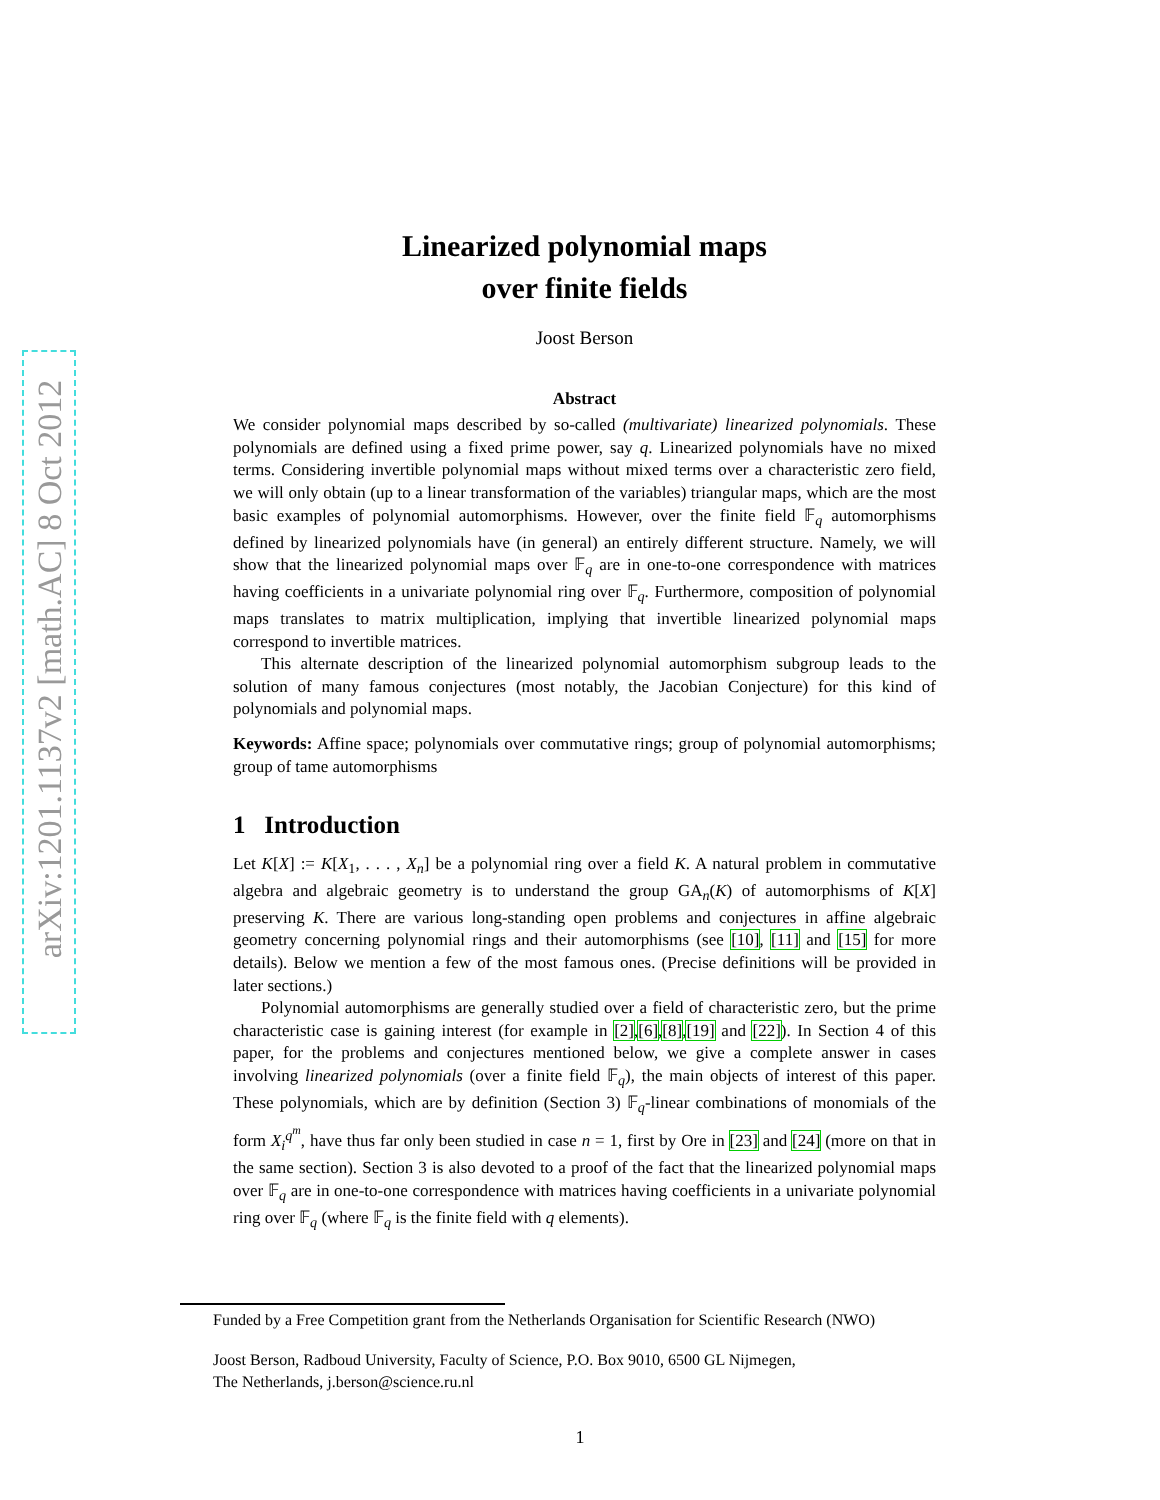arXiv:1201.1137v2 [math.AC] 8 Oct 2012
Linearized polynomial maps
over finite fields
Joost Berson
Abstract
We consider polynomial maps described by so-called (multivariate) linearized polynomials. These polynomials are defined using a fixed prime power, say q. Linearized polynomials have no mixed terms. Considering invertible polynomial maps without mixed terms over a characteristic zero field, we will only obtain (up to a linear transformation of the variables) triangular maps, which are the most basic examples of polynomial automorphisms. However, over the finite field 𝔽<sub>q</sub> automorphisms defined by linearized polynomials have (in general) an entirely different structure. Namely, we will show that the linearized polynomial maps over 𝔽<sub>q</sub> are in one-to-one correspondence with matrices having coefficients in a univariate polynomial ring over 𝔽<sub>q</sub>. Furthermore, composition of polynomial maps translates to matrix multiplication, implying that invertible linearized polynomial maps correspond to invertible matrices.
This alternate description of the linearized polynomial automorphism subgroup leads to the solution of many famous conjectures (most notably, the Jacobian Conjecture) for this kind of polynomials and polynomial maps.
Keywords: Affine space; polynomials over commutative rings; group of polynomial automorphisms; group of tame automorphisms
1 Introduction
Let K[X] := K[X<sub>1</sub>, . . . , X<sub>n</sub>] be a polynomial ring over a field K. A natural problem in commutative algebra and algebraic geometry is to understand the group GA<sub>n</sub>(K) of automorphisms of K[X] preserving K. There are various long-standing open problems and conjectures in affine algebraic geometry concerning polynomial rings and their automorphisms (see [10], [11] and [15] for more details). Below we mention a few of the most famous ones. (Precise definitions will be provided in later sections.)
Polynomial automorphisms are generally studied over a field of characteristic zero, but the prime characteristic case is gaining interest (for example in [2],[6],[8],[19] and [22]). In Section 4 of this paper, for the problems and conjectures mentioned below, we give a complete answer in cases involving linearized polynomials (over a finite field 𝔽<sub>q</sub>), the main objects of interest of this paper. These polynomials, which are by definition (Section 3) 𝔽<sub>q</sub>-linear combinations of monomials of the form X<sub>i</sub><sup>q<sup>m</sup></sup>, have thus far only been studied in case n = 1, first by Ore in [23] and [24] (more on that in the same section). Section 3 is also devoted to a proof of the fact that the linearized polynomial maps over 𝔽<sub>q</sub> are in one-to-one correspondence with matrices having coefficients in a univariate polynomial ring over 𝔽<sub>q</sub> (where 𝔽<sub>q</sub> is the finite field with q elements).
Funded by a Free Competition grant from the Netherlands Organisation for Scientific Research (NWO)
Joost Berson, Radboud University, Faculty of Science, P.O. Box 9010, 6500 GL Nijmegen,
The Netherlands, j.berson@science.ru.nl
1